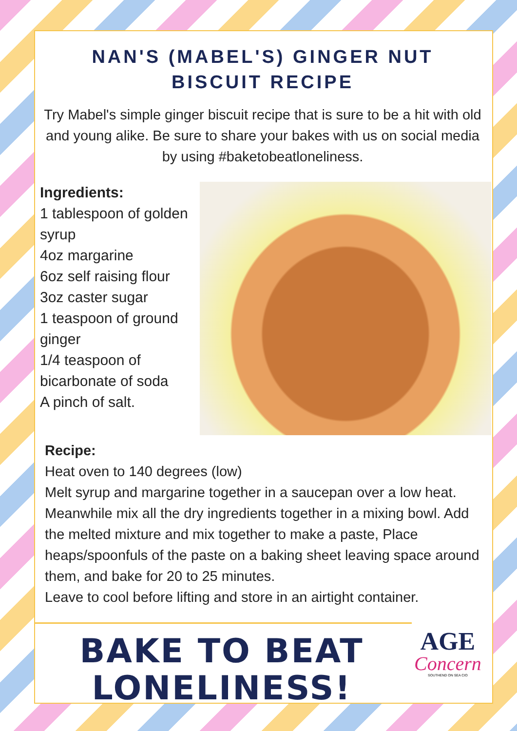NAN'S (MABEL'S) GINGER NUT
BISCUIT RECIPE
Try Mabel's simple ginger biscuit recipe that is sure to be a hit with old and young alike. Be sure to share your bakes with us on social media by using #baketobeatloneliness.
Ingredients:
1 tablespoon of golden syrup
4oz margarine
6oz self raising flour
3oz caster sugar
1 teaspoon of ground ginger
1/4 teaspoon of bicarbonate of soda
A pinch of salt.
Recipe:
Heat oven to 140 degrees (low)
Melt syrup and margarine together in a saucepan over a low heat.
Meanwhile mix all the dry ingredients together in a mixing bowl. Add the melted mixture and mix together to make a paste, Place heaps/spoonfuls of the paste on a baking sheet leaving space around them, and bake for 20 to 25 minutes.
Leave to cool before lifting and store in an airtight container.
BAKE TO BEAT
LONELINESS!
AGE
Concern
SOUTHEND ON SEA CIO